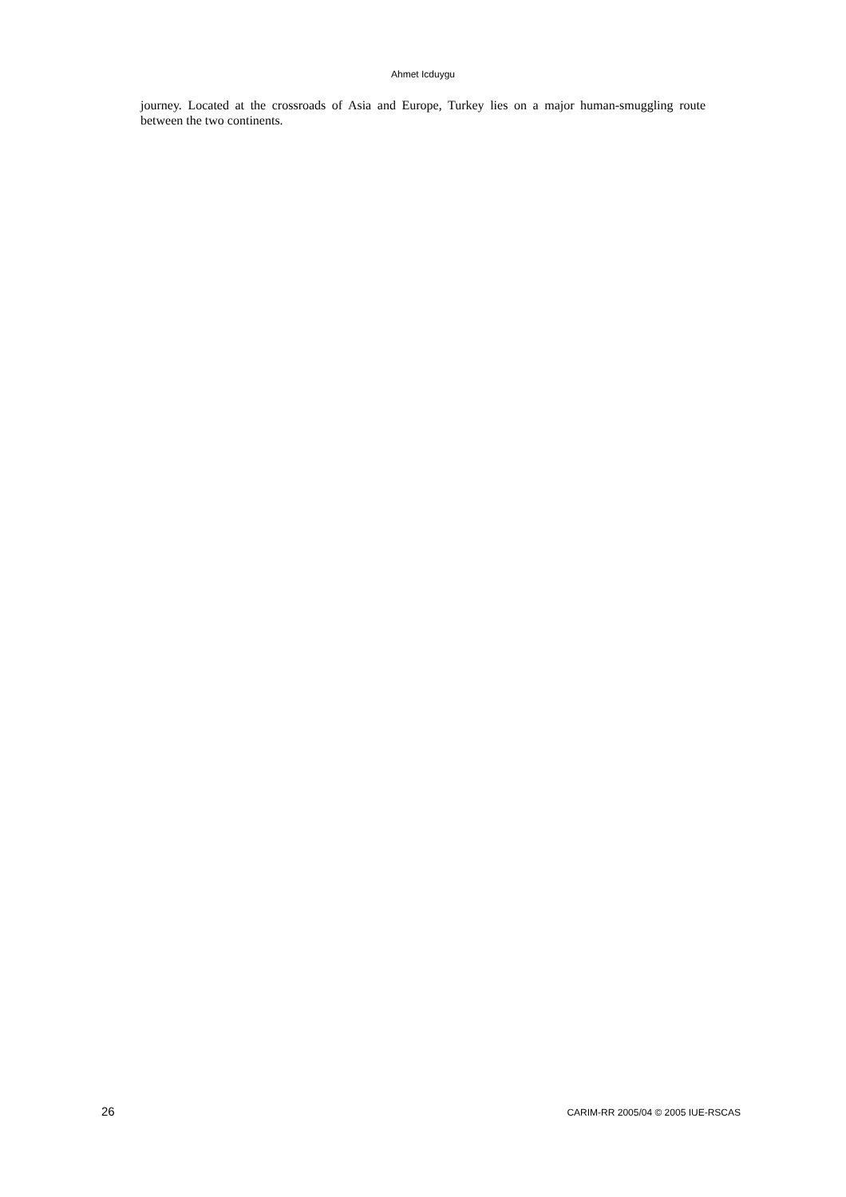Ahmet Icduygu
journey. Located at the crossroads of Asia and Europe, Turkey lies on a major human-smuggling route between the two continents.
26 CARIM-RR 2005/04 © 2005 IUE-RSCAS